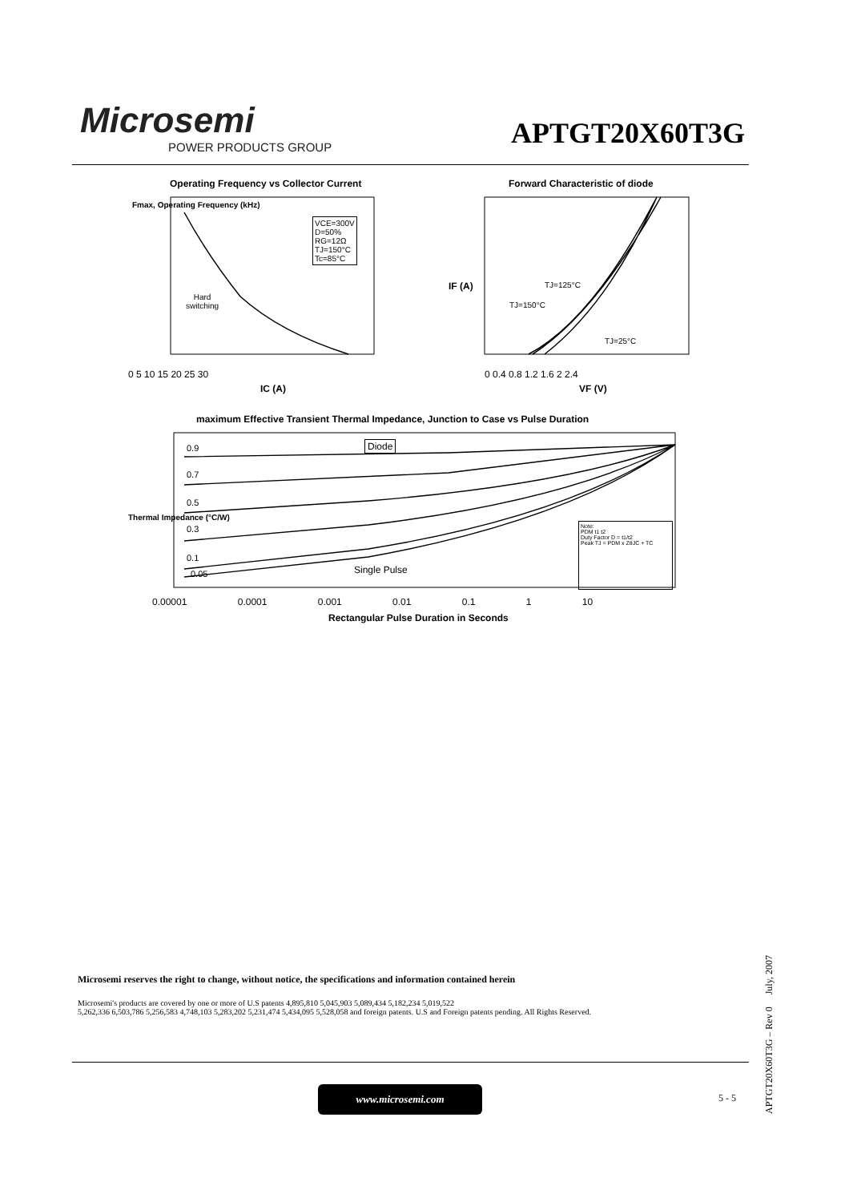Microsemi
POWER PRODUCTS GROUP
APTGT20X60T3G
Operating Frequency vs Collector Current
VCE=300V
D=50%
RG=12Ω
TJ=150°C
Tc=85°C
Hard
switching
0 5 10 15 20 25 30
IC (A)
Fmax, Operating Frequency (kHz)
Forward Characteristic of diode
TJ=125°C
TJ=150°C
TJ=25°C
0 0.4 0.8 1.2 1.6 2 2.4
VF (V)
IF (A)
maximum Effective Transient Thermal Impedance, Junction to Case vs Pulse Duration
Diode
0.9
0.7
0.5
0.3
0.1
0.05 Single Pulse
Note:
PDM t1 t2
Duty Factor D = t1/t2
Peak TJ = PDM x ZθJC + TC
0.00001 0.0001 0.001 0.01 0.1 1 10
Rectangular Pulse Duration in Seconds
Thermal Impedance (°C/W)
Microsemi reserves the right to change, without notice, the specifications and information contained herein
Microsemi's products are covered by one or more of U.S patents 4,895,810 5,045,903 5,089,434 5,182,234 5,019,522
5,262,336 6,503,786 5,256,583 4,748,103 5,283,202 5,231,474 5,434,095 5,528,058 and foreign patents. U.S and Foreign patents pending. All Rights Reserved.
www.microsemi.com
5 - 5
APTGT20X60T3G – Rev 0 July, 2007